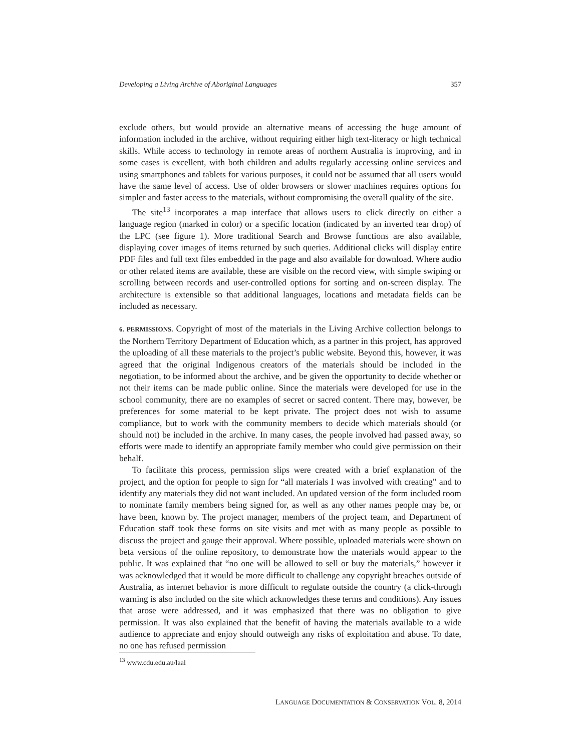Developing a Living Archive of Aboriginal Languages 357
exclude others, but would provide an alternative means of accessing the huge amount of information included in the archive, without requiring either high text-literacy or high technical skills. While access to technology in remote areas of northern Australia is improving, and in some cases is excellent, with both children and adults regularly accessing online services and using smartphones and tablets for various purposes, it could not be assumed that all users would have the same level of access. Use of older browsers or slower machines requires options for simpler and faster access to the materials, without compromising the overall quality of the site.
The site<sup>13</sup> incorporates a map interface that allows users to click directly on either a language region (marked in color) or a specific location (indicated by an inverted tear drop) of the LPC (see figure 1). More traditional Search and Browse functions are also available, displaying cover images of items returned by such queries. Additional clicks will display entire PDF files and full text files embedded in the page and also available for download. Where audio or other related items are available, these are visible on the record view, with simple swiping or scrolling between records and user-controlled options for sorting and on-screen display. The architecture is extensible so that additional languages, locations and metadata fields can be included as necessary.
6. PERMISSIONS. Copyright of most of the materials in the Living Archive collection belongs to the Northern Territory Department of Education which, as a partner in this project, has approved the uploading of all these materials to the project’s public website. Beyond this, however, it was agreed that the original Indigenous creators of the materials should be included in the negotiation, to be informed about the archive, and be given the opportunity to decide whether or not their items can be made public online. Since the materials were developed for use in the school community, there are no examples of secret or sacred content. There may, however, be preferences for some material to be kept private. The project does not wish to assume compliance, but to work with the community members to decide which materials should (or should not) be included in the archive. In many cases, the people involved had passed away, so efforts were made to identify an appropriate family member who could give permission on their behalf.
To facilitate this process, permission slips were created with a brief explanation of the project, and the option for people to sign for “all materials I was involved with creating” and to identify any materials they did not want included. An updated version of the form included room to nominate family members being signed for, as well as any other names people may be, or have been, known by. The project manager, members of the project team, and Department of Education staff took these forms on site visits and met with as many people as possible to discuss the project and gauge their approval. Where possible, uploaded materials were shown on beta versions of the online repository, to demonstrate how the materials would appear to the public. It was explained that “no one will be allowed to sell or buy the materials,” however it was acknowledged that it would be more difficult to challenge any copyright breaches outside of Australia, as internet behavior is more difficult to regulate outside the country (a click-through warning is also included on the site which acknowledges these terms and conditions). Any issues that arose were addressed, and it was emphasized that there was no obligation to give permission. It was also explained that the benefit of having the materials available to a wide audience to appreciate and enjoy should outweigh any risks of exploitation and abuse. To date, no one has refused permission
<sup>13</sup> www.cdu.edu.au/laal
LANGUAGE DOCUMENTATION & CONSERVATION VOL. 8, 2014